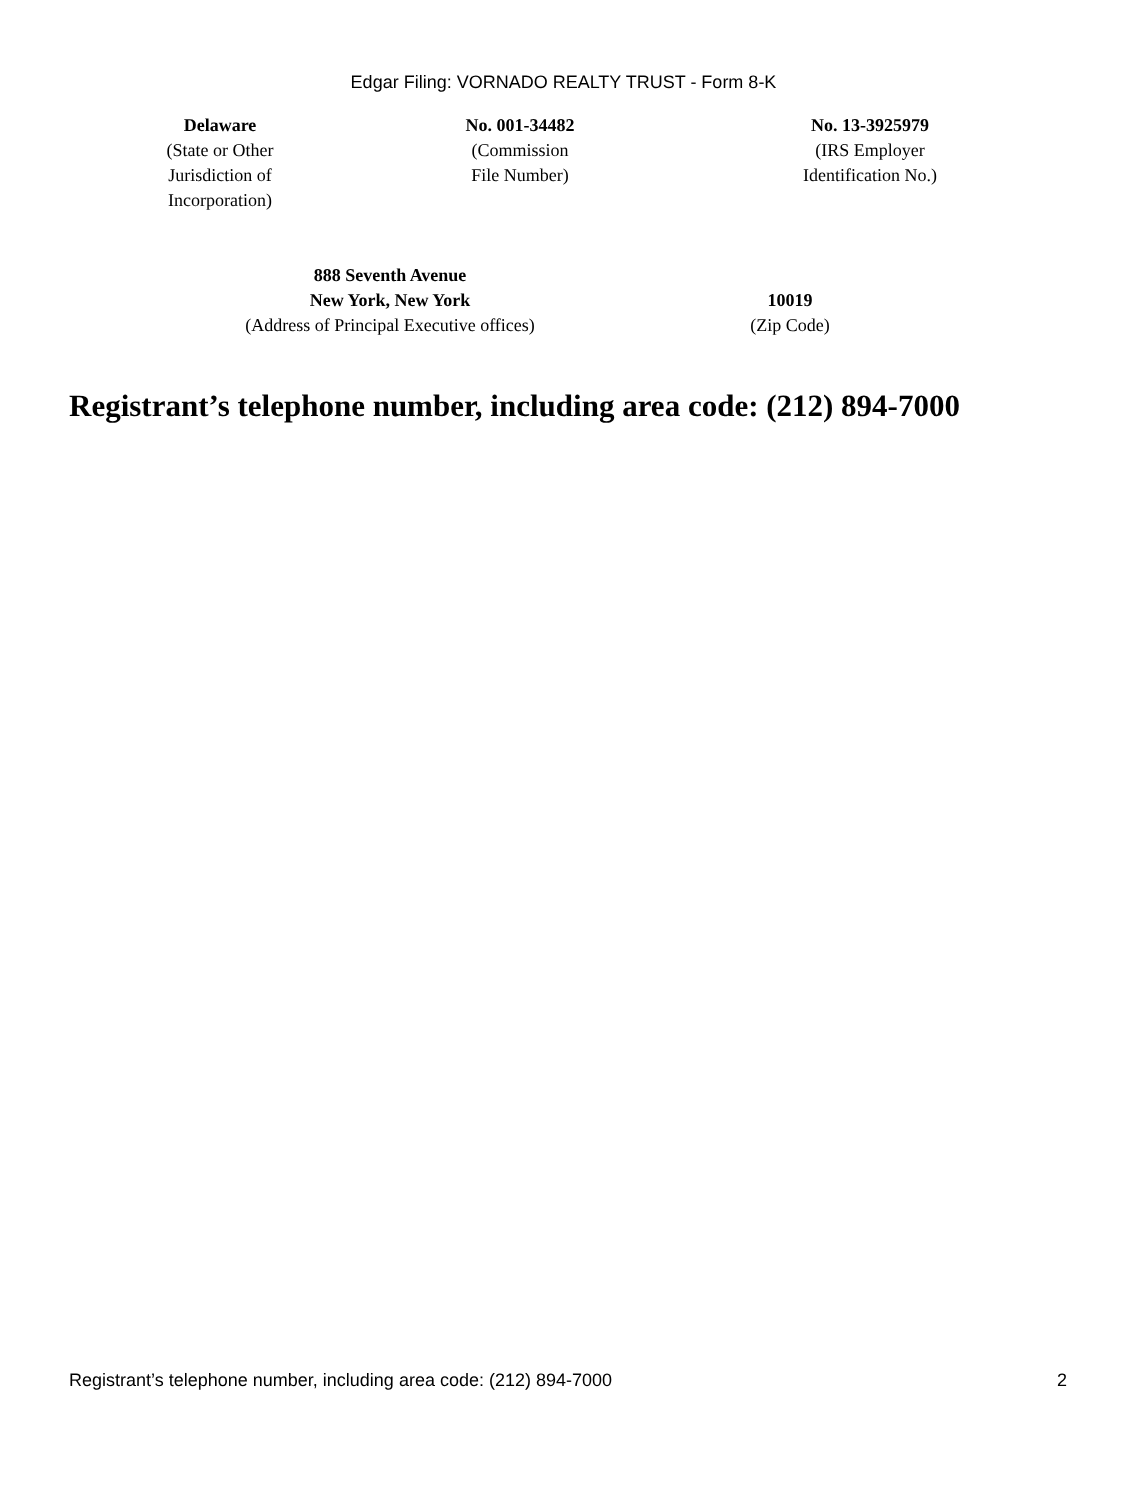Edgar Filing: VORNADO REALTY TRUST - Form 8-K
| Delaware (State or Other Jurisdiction of Incorporation) | No. 001-34482 (Commission File Number) | No. 13-3925979 (IRS Employer Identification No.) |
| 888 Seventh Avenue New York, New York (Address of Principal Executive offices) | 10019 (Zip Code) |
Registrant’s telephone number, including area code: (212) 894-7000
Registrant’s telephone number, including area code: (212) 894-7000 2